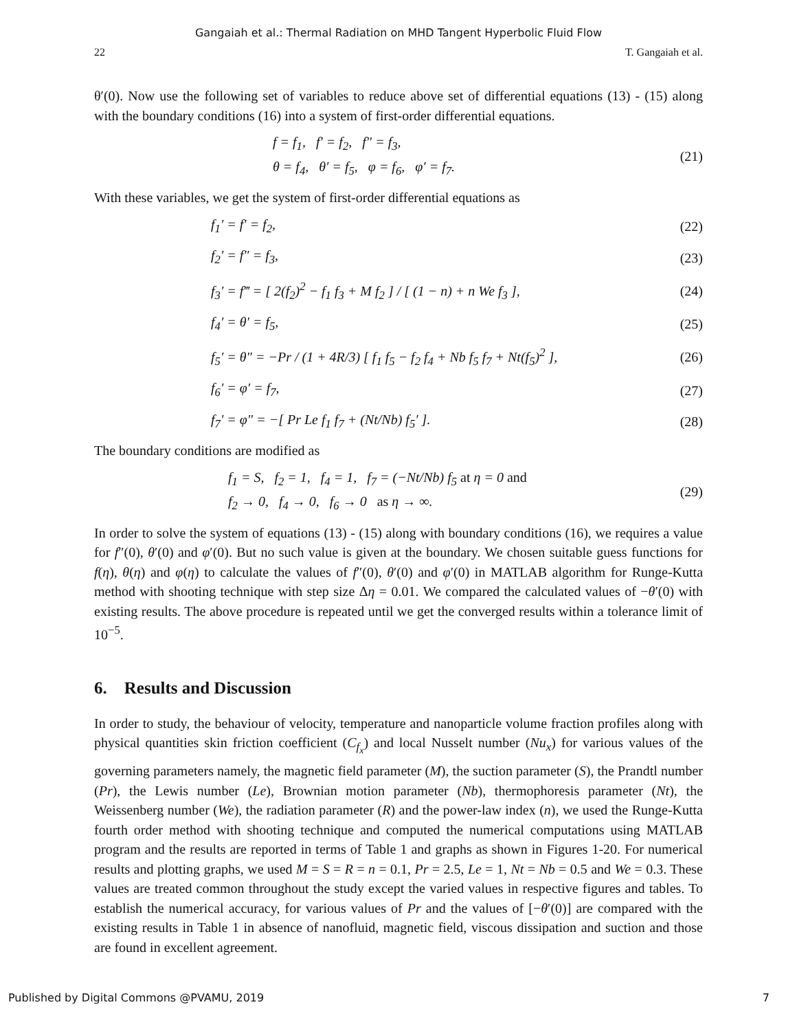Gangaiah et al.: Thermal Radiation on MHD Tangent Hyperbolic Fluid Flow
22 T. Gangaiah et al.
θ′(0). Now use the following set of variables to reduce above set of differential equations (13) - (15) along with the boundary conditions (16) into a system of first-order differential equations.
f = f<sub>1</sub>, f′ = f<sub>2</sub>, f″ = f<sub>3</sub>,
θ = f<sub>4</sub>, θ′ = f<sub>5</sub>, φ = f<sub>6</sub>, φ′ = f<sub>7</sub>.
(21)
With these variables, we get the system of first-order differential equations as
f<sub>1</sub>′ = f′ = f<sub>2</sub>, (22)
f<sub>2</sub>′ = f″ = f<sub>3</sub>, (23)
f<sub>3</sub>′ = f‴ = [ 2(f<sub>2</sub>)<sup>2</sup> − f<sub>1</sub> f<sub>3</sub> + M f<sub>2</sub> ] / [ (1 − n) + n We f<sub>3</sub> ], (24)
f<sub>4</sub>′ = θ′ = f<sub>5</sub>, (25)
f<sub>5</sub>′ = θ″ = −Pr / (1 + 4R/3) [ f<sub>1</sub> f<sub>5</sub> − f<sub>2</sub> f<sub>4</sub> + Nb f<sub>5</sub> f<sub>7</sub> + Nt(f<sub>5</sub>)<sup>2</sup> ], (26)
f<sub>6</sub>′ = φ′ = f<sub>7</sub>, (27)
f<sub>7</sub>′ = φ″ = −[ Pr Le f<sub>1</sub> f<sub>7</sub> + (Nt/Nb) f<sub>5</sub>′ ]. (28)
The boundary conditions are modified as
f<sub>1</sub> = S, f<sub>2</sub> = 1, f<sub>4</sub> = 1, f<sub>7</sub> = (−Nt/Nb) f<sub>5</sub> at η = 0 and
f<sub>2</sub> → 0, f<sub>4</sub> → 0, f<sub>6</sub> → 0 as η → ∞.
(29)
In order to solve the system of equations (13) - (15) along with boundary conditions (16), we requires a value for f″(0), θ′(0) and φ′(0). But no such value is given at the boundary. We chosen suitable guess functions for f(η), θ(η) and φ(η) to calculate the values of f″(0), θ′(0) and φ′(0) in MATLAB algorithm for Runge-Kutta method with shooting technique with step size Δη = 0.01. We compared the calculated values of −θ′(0) with existing results. The above procedure is repeated until we get the converged results within a tolerance limit of 10<sup>−5</sup>.
6. Results and Discussion
In order to study, the behaviour of velocity, temperature and nanoparticle volume fraction profiles along with physical quantities skin friction coefficient (C<sub>f<sub>x</sub></sub>) and local Nusselt number (Nu<sub>x</sub>) for various values of the governing parameters namely, the magnetic field parameter (M), the suction parameter (S), the Prandtl number (Pr), the Lewis number (Le), Brownian motion parameter (Nb), thermophoresis parameter (Nt), the Weissenberg number (We), the radiation parameter (R) and the power-law index (n), we used the Runge-Kutta fourth order method with shooting technique and computed the numerical computations using MATLAB program and the results are reported in terms of Table 1 and graphs as shown in Figures 1-20. For numerical results and plotting graphs, we used M = S = R = n = 0.1, Pr = 2.5, Le = 1, Nt = Nb = 0.5 and We = 0.3. These values are treated common throughout the study except the varied values in respective figures and tables. To establish the numerical accuracy, for various values of Pr and the values of [−θ′(0)] are compared with the existing results in Table 1 in absence of nanofluid, magnetic field, viscous dissipation and suction and those are found in excellent agreement.
Published by Digital Commons @PVAMU, 2019 7